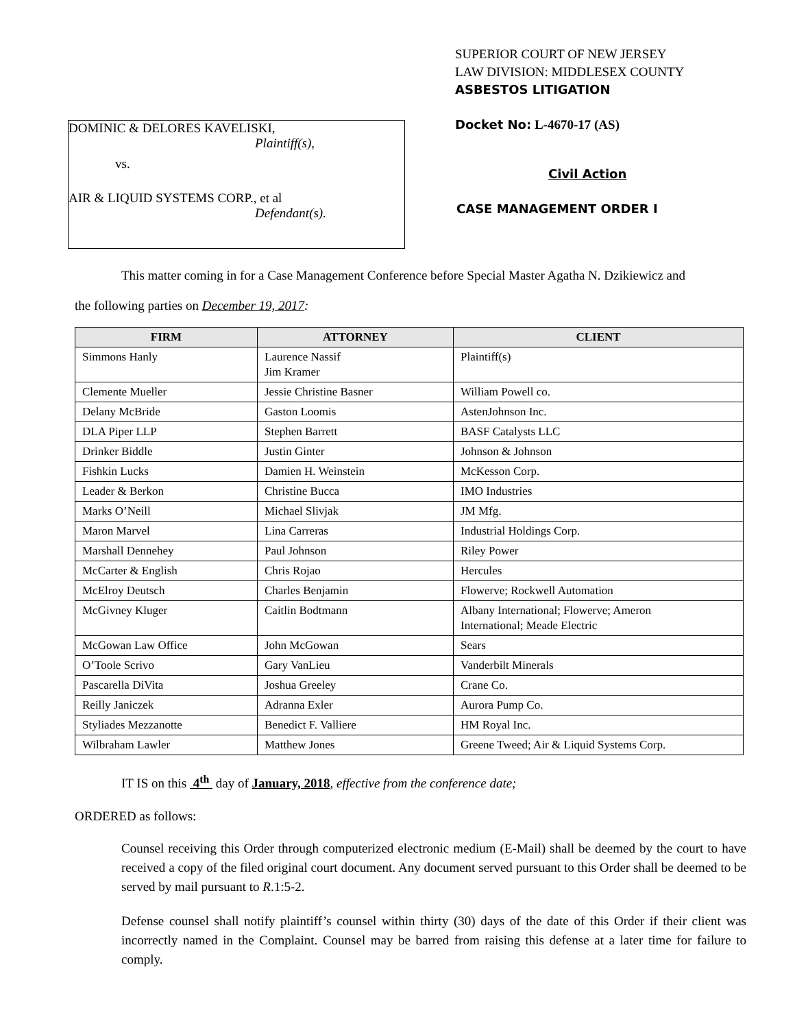SUPERIOR COURT OF NEW JERSEY
LAW DIVISION: MIDDLESEX COUNTY
ASBESTOS LITIGATION
Docket No: L-4670-17 (AS)
Civil Action
CASE MANAGEMENT ORDER I
DOMINIC & DELORES KAVELISKI,
Plaintiff(s),
vs.
AIR & LIQUID SYSTEMS CORP., et al
Defendant(s).
This matter coming in for a Case Management Conference before Special Master Agatha N. Dzikiewicz and
the following parties on December 19, 2017:
| FIRM | ATTORNEY | CLIENT |
| --- | --- | --- |
| Simmons Hanly | Laurence Nassif Jim Kramer | Plaintiff(s) |
| Clemente Mueller | Jessie Christine Basner | William Powell co. |
| Delany McBride | Gaston Loomis | AstenJohnson Inc. |
| DLA Piper LLP | Stephen Barrett | BASF Catalysts LLC |
| Drinker Biddle | Justin Ginter | Johnson & Johnson |
| Fishkin Lucks | Damien H. Weinstein | McKesson Corp. |
| Leader & Berkon | Christine Bucca | IMO Industries |
| Marks O’Neill | Michael Slivjak | JM Mfg. |
| Maron Marvel | Lina Carreras | Industrial Holdings Corp. |
| Marshall Dennehey | Paul Johnson | Riley Power |
| McCarter & English | Chris Rojao | Hercules |
| McElroy Deutsch | Charles Benjamin | Flowerve; Rockwell Automation |
| McGivney Kluger | Caitlin Bodtmann | Albany International; Flowerve; Ameron International; Meade Electric |
| McGowan Law Office | John McGowan | Sears |
| O’Toole Scrivo | Gary VanLieu | Vanderbilt Minerals |
| Pascarella DiVita | Joshua Greeley | Crane Co. |
| Reilly Janiczek | Adranna Exler | Aurora Pump Co. |
| Styliades Mezzanotte | Benedict F. Valliere | HM Royal Inc. |
| Wilbraham Lawler | Matthew Jones | Greene Tweed; Air & Liquid Systems Corp. |
IT IS on this 4<sup>th</sup> day of January, 2018, effective from the conference date;
ORDERED as follows:
Counsel receiving this Order through computerized electronic medium (E-Mail) shall be deemed by the court to have received a copy of the filed original court document. Any document served pursuant to this Order shall be deemed to be served by mail pursuant to R.1:5-2.
Defense counsel shall notify plaintiff’s counsel within thirty (30) days of the date of this Order if their client was incorrectly named in the Complaint. Counsel may be barred from raising this defense at a later time for failure to comply.